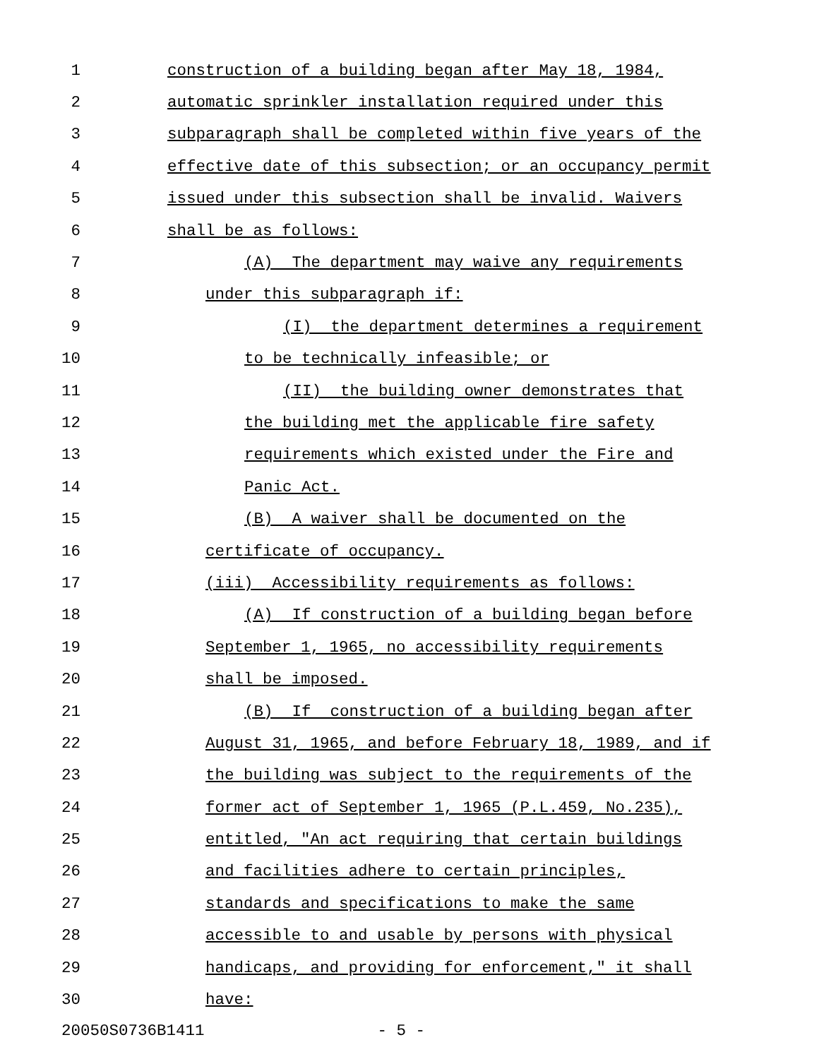1 construction of a building began after May 18, 1984,
2 automatic sprinkler installation required under this
3 subparagraph shall be completed within five years of the
4 effective date of this subsection; or an occupancy permit
5 issued under this subsection shall be invalid. Waivers
6 shall be as follows:
7 (A) The department may waive any requirements
8 under this subparagraph if:
9 (I) the department determines a requirement
10 to be technically infeasible; or
11 (II) the building owner demonstrates that
12 the building met the applicable fire safety
13 requirements which existed under the Fire and
14 Panic Act.
15 (B) A waiver shall be documented on the
16 certificate of occupancy.
17 (iii) Accessibility requirements as follows:
18 (A) If construction of a building began before
19 September 1, 1965, no accessibility requirements
20 shall be imposed.
21 (B) If construction of a building began after
22 August 31, 1965, and before February 18, 1989, and if
23 the building was subject to the requirements of the
24 former act of September 1, 1965 (P.L.459, No.235),
25 entitled, "An act requiring that certain buildings
26 and facilities adhere to certain principles,
27 standards and specifications to make the same
28 accessible to and usable by persons with physical
29 handicaps, and providing for enforcement," it shall
30 have:
20050S0736B1411 - 5 -